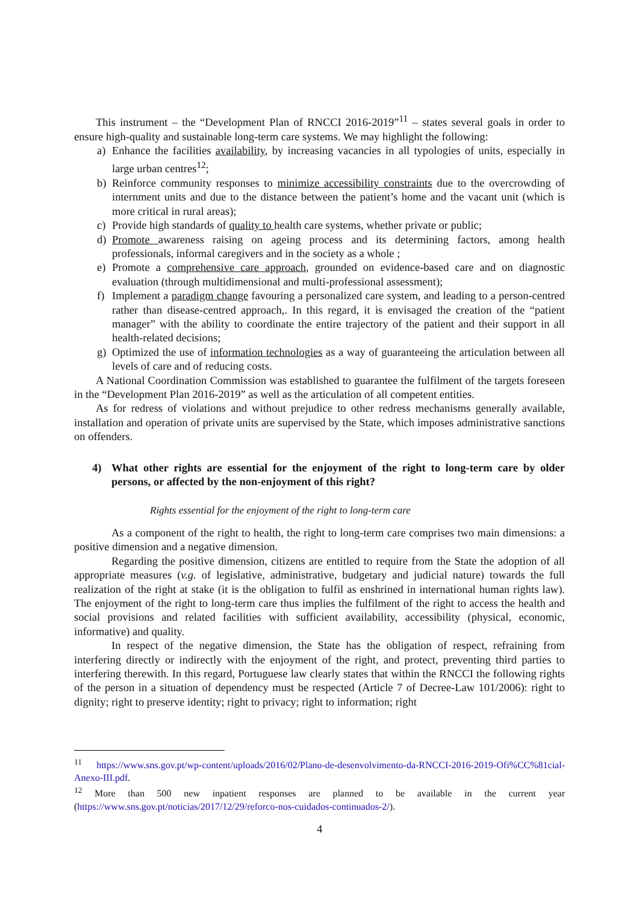This instrument – the “Development Plan of RNCCI 2016-2019”<sup>11</sup> – states several goals in order to ensure high-quality and sustainable long-term care systems. We may highlight the following:
a) Enhance the facilities availability, by increasing vacancies in all typologies of units, especially in large urban centres<sup>12</sup>;
b) Reinforce community responses to minimize accessibility constraints due to the overcrowding of internment units and due to the distance between the patient’s home and the vacant unit (which is more critical in rural areas);
c) Provide high standards of quality to health care systems, whether private or public;
d) Promote awareness raising on ageing process and its determining factors, among health professionals, informal caregivers and in the society as a whole ;
e) Promote a comprehensive care approach, grounded on evidence-based care and on diagnostic evaluation (through multidimensional and multi-professional assessment);
f) Implement a paradigm change favouring a personalized care system, and leading to a person-centred rather than disease-centred approach,. In this regard, it is envisaged the creation of the “patient manager” with the ability to coordinate the entire trajectory of the patient and their support in all health-related decisions;
g) Optimized the use of information technologies as a way of guaranteeing the articulation between all levels of care and of reducing costs.
A National Coordination Commission was established to guarantee the fulfilment of the targets foreseen in the “Development Plan 2016-2019” as well as the articulation of all competent entities.
As for redress of violations and without prejudice to other redress mechanisms generally available, installation and operation of private units are supervised by the State, which imposes administrative sanctions on offenders.
4) What other rights are essential for the enjoyment of the right to long-term care by older persons, or affected by the non-enjoyment of this right?
Rights essential for the enjoyment of the right to long-term care
As a component of the right to health, the right to long-term care comprises two main dimensions: a positive dimension and a negative dimension.
Regarding the positive dimension, citizens are entitled to require from the State the adoption of all appropriate measures (v.g. of legislative, administrative, budgetary and judicial nature) towards the full realization of the right at stake (it is the obligation to fulfil as enshrined in international human rights law). The enjoyment of the right to long-term care thus implies the fulfilment of the right to access the health and social provisions and related facilities with sufficient availability, accessibility (physical, economic, informative) and quality.
In respect of the negative dimension, the State has the obligation of respect, refraining from interfering directly or indirectly with the enjoyment of the right, and protect, preventing third parties to interfering therewith. In this regard, Portuguese law clearly states that within the RNCCI the following rights of the person in a situation of dependency must be respected (Article 7 of Decree-Law 101/2006): right to dignity; right to preserve identity; right to privacy; right to information; right
<sup>11</sup> https://www.sns.gov.pt/wp-content/uploads/2016/02/Plano-de-desenvolvimento-da-RNCCI-2016-2019-Ofi%CC%81cial-Anexo-III.pdf.
<sup>12</sup> More than 500 new inpatient responses are planned to be available in the current year (https://www.sns.gov.pt/noticias/2017/12/29/reforco-nos-cuidados-continuados-2/).
4